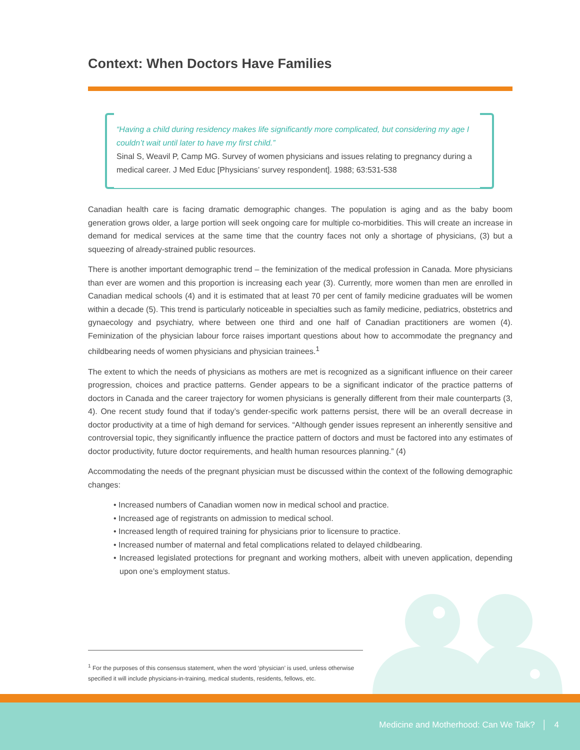Context: When Doctors Have Families
“Having a child during residency makes life significantly more complicated, but considering my age I couldn’t wait until later to have my first child.”
Sinal S, Weavil P, Camp MG. Survey of women physicians and issues relating to pregnancy during a medical career. J Med Educ [Physicians’ survey respondent]. 1988; 63:531-538
Canadian health care is facing dramatic demographic changes. The population is aging and as the baby boom generation grows older, a large portion will seek ongoing care for multiple co-morbidities. This will create an increase in demand for medical services at the same time that the country faces not only a shortage of physicians, (3) but a squeezing of already-strained public resources.
There is another important demographic trend – the feminization of the medical profession in Canada. More physicians than ever are women and this proportion is increasing each year (3). Currently, more women than men are enrolled in Canadian medical schools (4) and it is estimated that at least 70 per cent of family medicine graduates will be women within a decade (5). This trend is particularly noticeable in specialties such as family medicine, pediatrics, obstetrics and gynaecology and psychiatry, where between one third and one half of Canadian practitioners are women (4). Feminization of the physician labour force raises important questions about how to accommodate the pregnancy and childbearing needs of women physicians and physician trainees.<sup>1</sup>
The extent to which the needs of physicians as mothers are met is recognized as a significant influence on their career progression, choices and practice patterns. Gender appears to be a significant indicator of the practice patterns of doctors in Canada and the career trajectory for women physicians is generally different from their male counterparts (3, 4). One recent study found that if today’s gender-specific work patterns persist, there will be an overall decrease in doctor productivity at a time of high demand for services. “Although gender issues represent an inherently sensitive and controversial topic, they significantly influence the practice pattern of doctors and must be factored into any estimates of doctor productivity, future doctor requirements, and health human resources planning.” (4)
Accommodating the needs of the pregnant physician must be discussed within the context of the following demographic changes:
• Increased numbers of Canadian women now in medical school and practice.
• Increased age of registrants on admission to medical school.
• Increased length of required training for physicians prior to licensure to practice.
• Increased number of maternal and fetal complications related to delayed childbearing.
• Increased legislated protections for pregnant and working mothers, albeit with uneven application, depending upon one’s employment status.
<sup>1</sup> For the purposes of this consensus statement, when the word ‘physician’ is used, unless otherwise specified it will include physicians-in-training, medical students, residents, fellows, etc.
Medicine and Motherhood: Can We Talk? │ 4